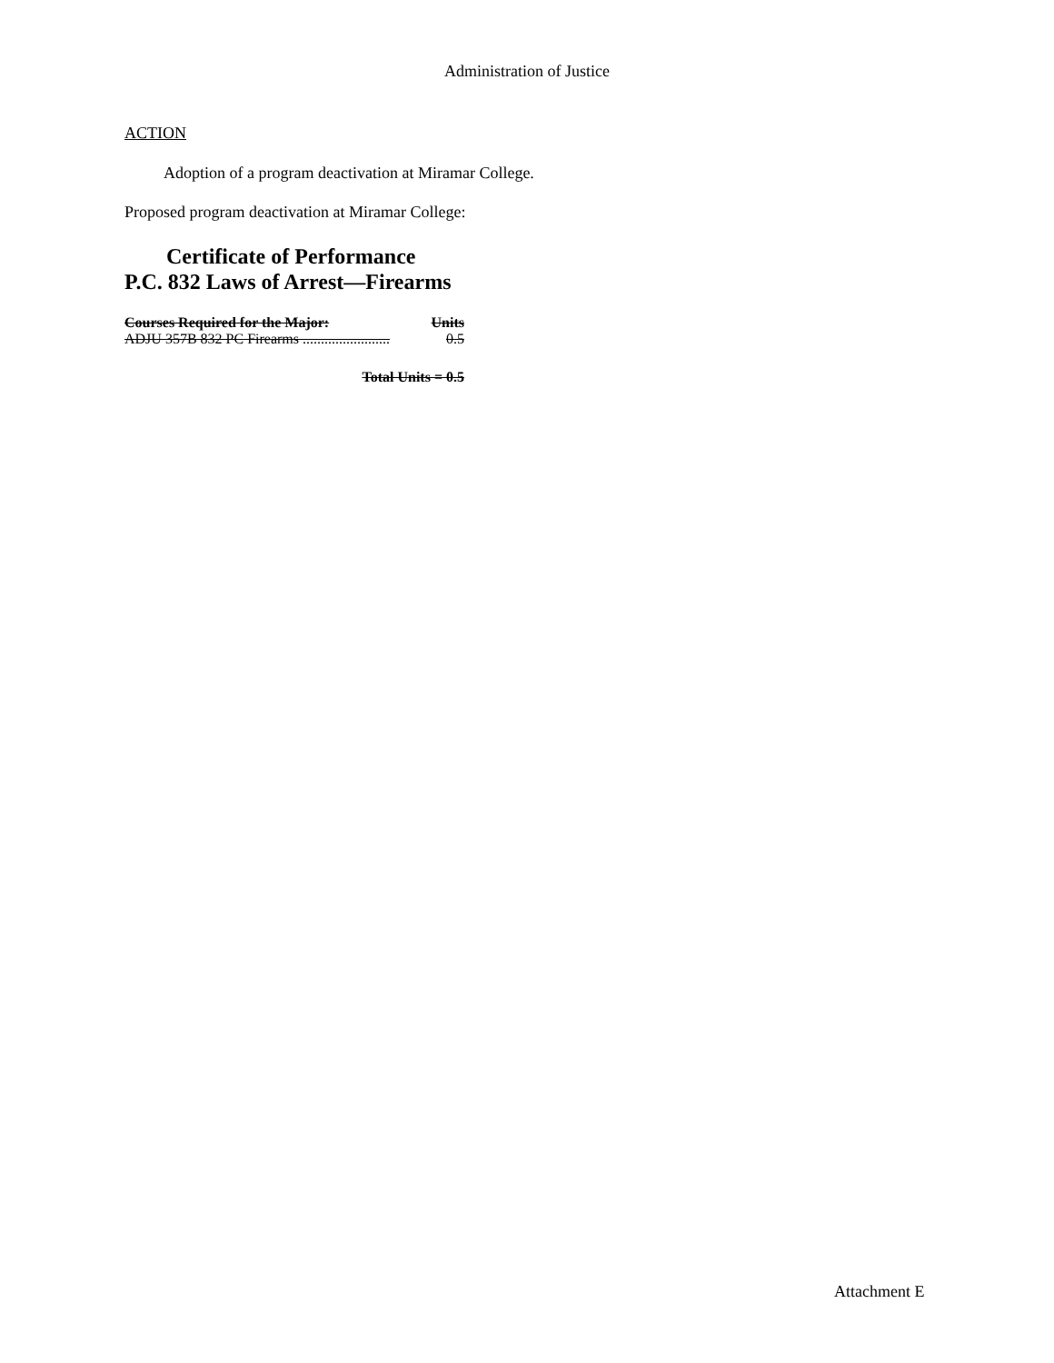Administration of Justice
ACTION
Adoption of a program deactivation at Miramar College.
Proposed program deactivation at Miramar College:
Certificate of Performance
P.C. 832 Laws of Arrest—Firearms
Courses Required for the Major: Units
ADJU 357B 832 PC Firearms ........................ 0.5
Total Units = 0.5
Attachment E